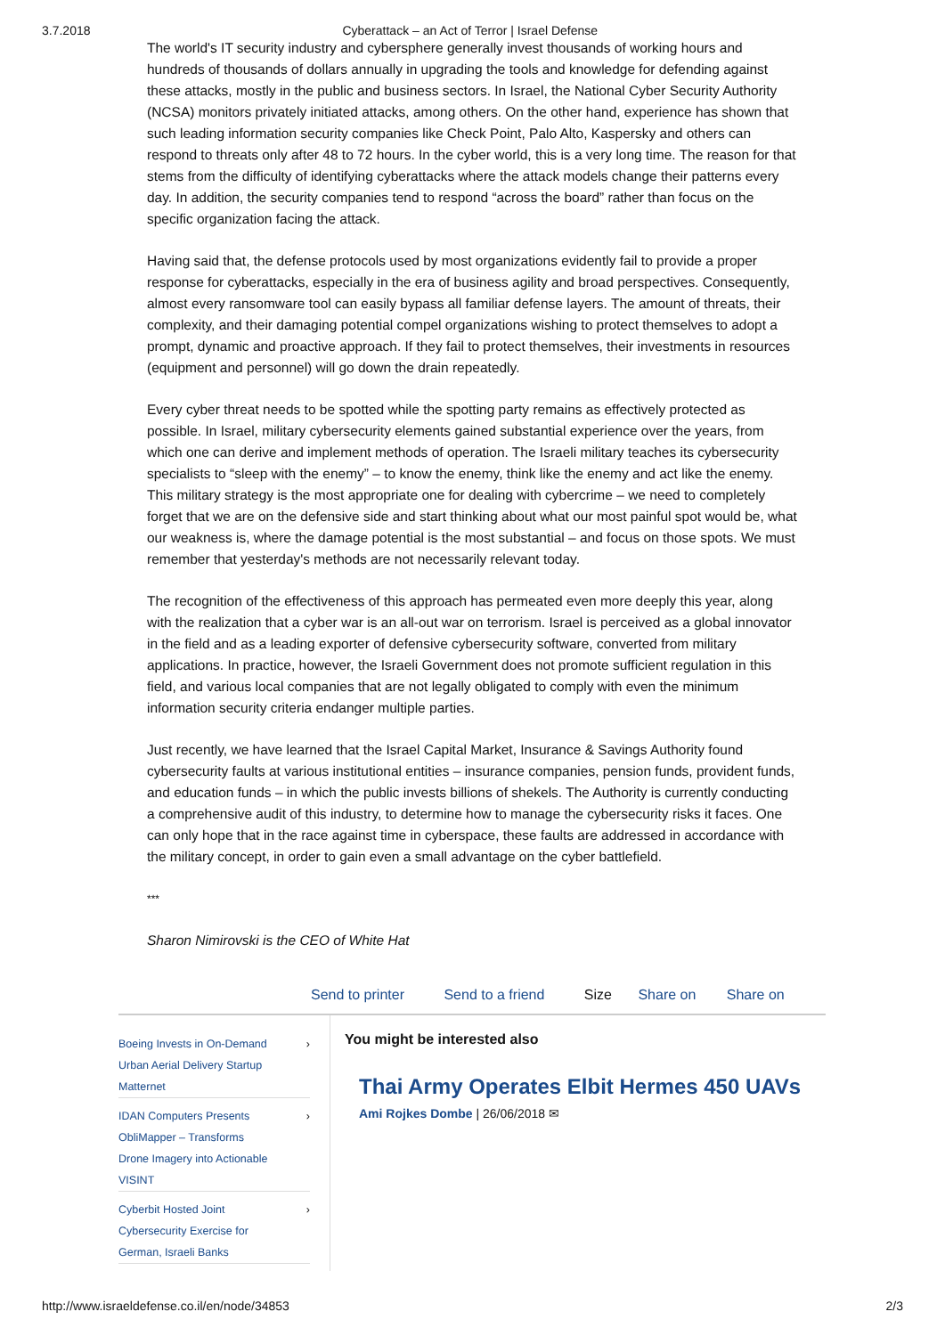3.7.2018 Cyberattack – an Act of Terror | Israel Defense
The world's IT security industry and cybersphere generally invest thousands of working hours and hundreds of thousands of dollars annually in upgrading the tools and knowledge for defending against these attacks, mostly in the public and business sectors. In Israel, the National Cyber Security Authority (NCSA) monitors privately initiated attacks, among others. On the other hand, experience has shown that such leading information security companies like Check Point, Palo Alto, Kaspersky and others can respond to threats only after 48 to 72 hours. In the cyber world, this is a very long time. The reason for that stems from the difficulty of identifying cyberattacks where the attack models change their patterns every day. In addition, the security companies tend to respond “across the board” rather than focus on the specific organization facing the attack.
Having said that, the defense protocols used by most organizations evidently fail to provide a proper response for cyberattacks, especially in the era of business agility and broad perspectives. Consequently, almost every ransomware tool can easily bypass all familiar defense layers. The amount of threats, their complexity, and their damaging potential compel organizations wishing to protect themselves to adopt a prompt, dynamic and proactive approach. If they fail to protect themselves, their investments in resources (equipment and personnel) will go down the drain repeatedly.
Every cyber threat needs to be spotted while the spotting party remains as effectively protected as possible. In Israel, military cybersecurity elements gained substantial experience over the years, from which one can derive and implement methods of operation. The Israeli military teaches its cybersecurity specialists to “sleep with the enemy” – to know the enemy, think like the enemy and act like the enemy. This military strategy is the most appropriate one for dealing with cybercrime – we need to completely forget that we are on the defensive side and start thinking about what our most painful spot would be, what our weakness is, where the damage potential is the most substantial – and focus on those spots. We must remember that yesterday's methods are not necessarily relevant today.
The recognition of the effectiveness of this approach has permeated even more deeply this year, along with the realization that a cyber war is an all-out war on terrorism. Israel is perceived as a global innovator in the field and as a leading exporter of defensive cybersecurity software, converted from military applications. In practice, however, the Israeli Government does not promote sufficient regulation in this field, and various local companies that are not legally obligated to comply with even the minimum information security criteria endanger multiple parties.
Just recently, we have learned that the Israel Capital Market, Insurance & Savings Authority found cybersecurity faults at various institutional entities – insurance companies, pension funds, provident funds, and education funds – in which the public invests billions of shekels. The Authority is currently conducting a comprehensive audit of this industry, to determine how to manage the cybersecurity risks it faces. One can only hope that in the race against time in cyberspace, these faults are addressed in accordance with the military concept, in order to gain even a small advantage on the cyber battlefield.
***
Sharon Nimirovski is the CEO of White Hat
Send to printer Send to a friend Size Share on Share on
Boeing Invests in On-Demand Urban Aerial Delivery Startup Matternet ›
IDAN Computers Presents ObliMapper – Transforms Drone Imagery into Actionable VISINT ›
Cyberbit Hosted Joint Cybersecurity Exercise for German, Israeli Banks ›
You might be interested also
Thai Army Operates Elbit Hermes 450 UAVs
Ami Rojkes Dombe | 26/06/2018 ✉
http://www.israeldefense.co.il/en/node/34853 2/3